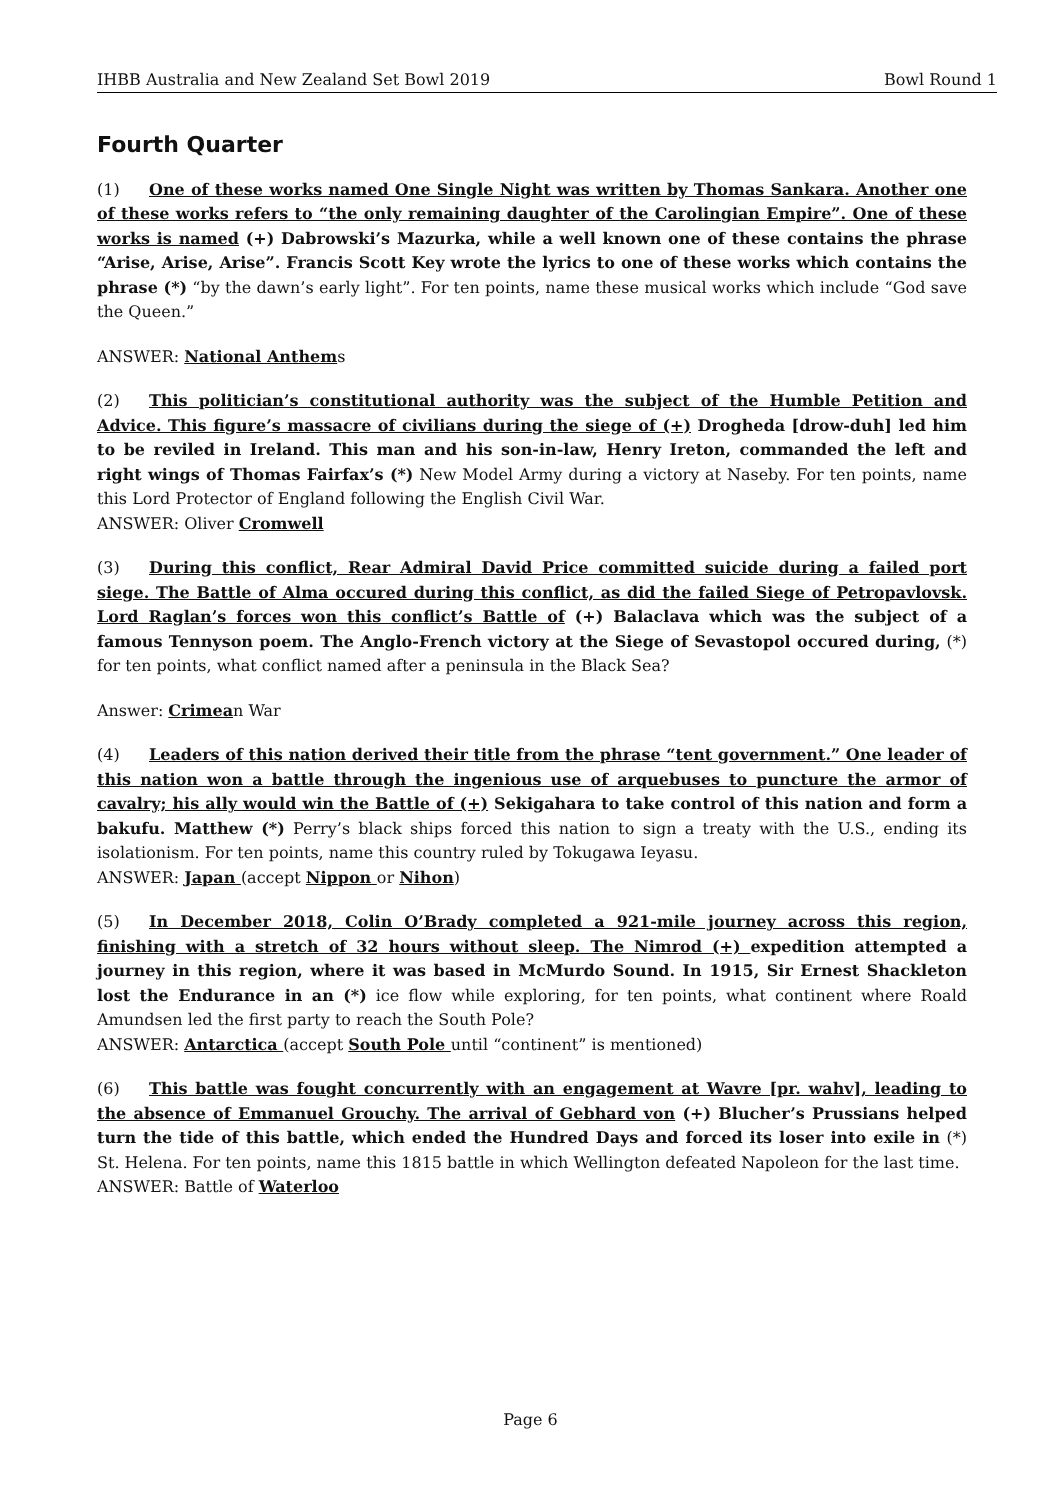IHBB Australia and New Zealand Set Bowl 2019 Bowl Round 1
Fourth Quarter
(1) One of these works named One Single Night was written by Thomas Sankara. Another one of these works refers to “the only remaining daughter of the Carolingian Empire”. One of these works is named (+) Dabrowski’s Mazurka, while a well known one of these contains the phrase “Arise, Arise, Arise”. Francis Scott Key wrote the lyrics to one of these works which contains the phrase (*) “by the dawn’s early light”. For ten points, name these musical works which include “God save the Queen.”
ANSWER: National Anthems
(2) This politician’s constitutional authority was the subject of the Humble Petition and Advice. This figure’s massacre of civilians during the siege of (+) Drogheda [drow-duh] led him to be reviled in Ireland. This man and his son-in-law, Henry Ireton, commanded the left and right wings of Thomas Fairfax’s (*) New Model Army during a victory at Naseby. For ten points, name this Lord Protector of England following the English Civil War.
ANSWER: Oliver Cromwell
(3) During this conflict, Rear Admiral David Price committed suicide during a failed port siege. The Battle of Alma occured during this conflict, as did the failed Siege of Petropavlovsk. Lord Raglan’s forces won this conflict’s Battle of (+) Balaclava which was the subject of a famous Tennyson poem. The Anglo-French victory at the Siege of Sevastopol occured during, (*) for ten points, what conflict named after a peninsula in the Black Sea?
Answer: Crimean War
(4) Leaders of this nation derived their title from the phrase “tent government.” One leader of this nation won a battle through the ingenious use of arquebuses to puncture the armor of cavalry; his ally would win the Battle of (+) Sekigahara to take control of this nation and form a bakufu. Matthew (*) Perry’s black ships forced this nation to sign a treaty with the U.S., ending its isolationism. For ten points, name this country ruled by Tokugawa Ieyasu.
ANSWER: Japan (accept Nippon or Nihon)
(5) In December 2018, Colin O’Brady completed a 921-mile journey across this region, finishing with a stretch of 32 hours without sleep. The Nimrod (+) expedition attempted a journey in this region, where it was based in McMurdo Sound. In 1915, Sir Ernest Shackleton lost the Endurance in an (*) ice flow while exploring, for ten points, what continent where Roald Amundsen led the first party to reach the South Pole?
ANSWER: Antarctica (accept South Pole until “continent” is mentioned)
(6) This battle was fought concurrently with an engagement at Wavre [pr. wahv], leading to the absence of Emmanuel Grouchy. The arrival of Gebhard von (+) Blucher’s Prussians helped turn the tide of this battle, which ended the Hundred Days and forced its loser into exile in (*) St. Helena. For ten points, name this 1815 battle in which Wellington defeated Napoleon for the last time.
ANSWER: Battle of Waterloo
Page 6